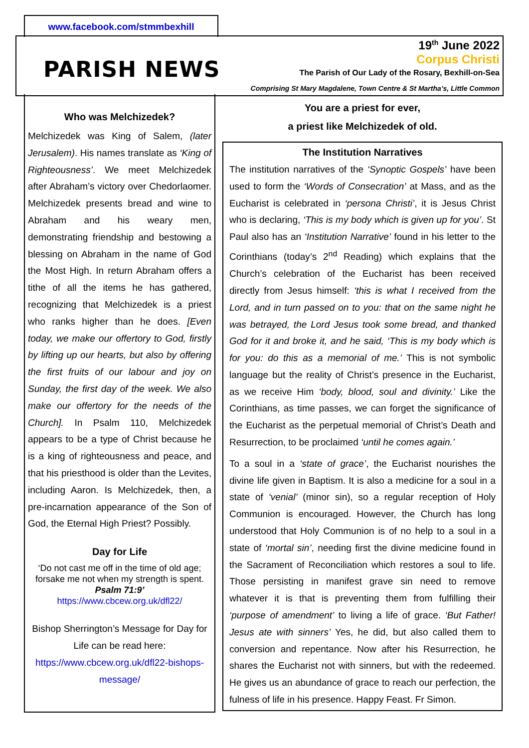www.facebook.com/stmmbexhill
PARISH NEWS
19<sup>th</sup> June 2022
Corpus Christi
The Parish of Our Lady of the Rosary, Bexhill-on-Sea
Comprising St Mary Magdalene, Town Centre & St Martha’s, Little Common
Who was Melchizedek?
Melchizedek was King of Salem, (later Jerusalem). His names translate as ‘King of Righteousness’. We meet Melchizedek after Abraham’s victory over Chedorlaomer. Melchizedek presents bread and wine to Abraham and his weary men, demonstrating friendship and bestowing a blessing on Abraham in the name of God the Most High. In return Abraham offers a tithe of all the items he has gathered, recognizing that Melchizedek is a priest who ranks higher than he does. [Even today, we make our offertory to God, firstly by lifting up our hearts, but also by offering the first fruits of our labour and joy on Sunday, the first day of the week. We also make our offertory for the needs of the Church]. In Psalm 110, Melchizedek appears to be a type of Christ because he is a king of righteousness and peace, and that his priesthood is older than the Levites, including Aaron. Is Melchizedek, then, a pre-incarnation appearance of the Son of God, the Eternal High Priest? Possibly.
Day for Life
‘Do not cast me off in the time of old age; forsake me not when my strength is spent.
Psalm 71:9’
https://www.cbcew.org.uk/dfl22/
Bishop Sherrington’s Message for Day for Life can be read here:
https://www.cbcew.org.uk/dfl22-bishops-message/
You are a priest for ever,
a priest like Melchizedek of old.
The Institution Narratives
The institution narratives of the ‘Synoptic Gospels’ have been used to form the ‘Words of Consecration’ at Mass, and as the Eucharist is celebrated in ‘persona Christi’, it is Jesus Christ who is declaring, ‘This is my body which is given up for you’. St Paul also has an ‘Institution Narrative’ found in his letter to the Corinthians (today’s 2<sup>nd</sup> Reading) which explains that the Church’s celebration of the Eucharist has been received directly from Jesus himself: ‘this is what I received from the Lord, and in turn passed on to you: that on the same night he was betrayed, the Lord Jesus took some bread, and thanked God for it and broke it, and he said, ‘This is my body which is for you: do this as a memorial of me.’ This is not symbolic language but the reality of Christ’s presence in the Eucharist, as we receive Him ‘body, blood, soul and divinity.’ Like the Corinthians, as time passes, we can forget the significance of the Eucharist as the perpetual memorial of Christ’s Death and Resurrection, to be proclaimed ‘until he comes again.’
To a soul in a ‘state of grace’, the Eucharist nourishes the divine life given in Baptism. It is also a medicine for a soul in a state of ‘venial’ (minor sin), so a regular reception of Holy Communion is encouraged. However, the Church has long understood that Holy Communion is of no help to a soul in a state of ‘mortal sin’, needing first the divine medicine found in the Sacrament of Reconciliation which restores a soul to life. Those persisting in manifest grave sin need to remove whatever it is that is preventing them from fulfilling their ‘purpose of amendment’ to living a life of grace. ‘But Father! Jesus ate with sinners’ Yes, he did, but also called them to conversion and repentance. Now after his Resurrection, he shares the Eucharist not with sinners, but with the redeemed. He gives us an abundance of grace to reach our perfection, the fulness of life in his presence. Happy Feast. Fr Simon.